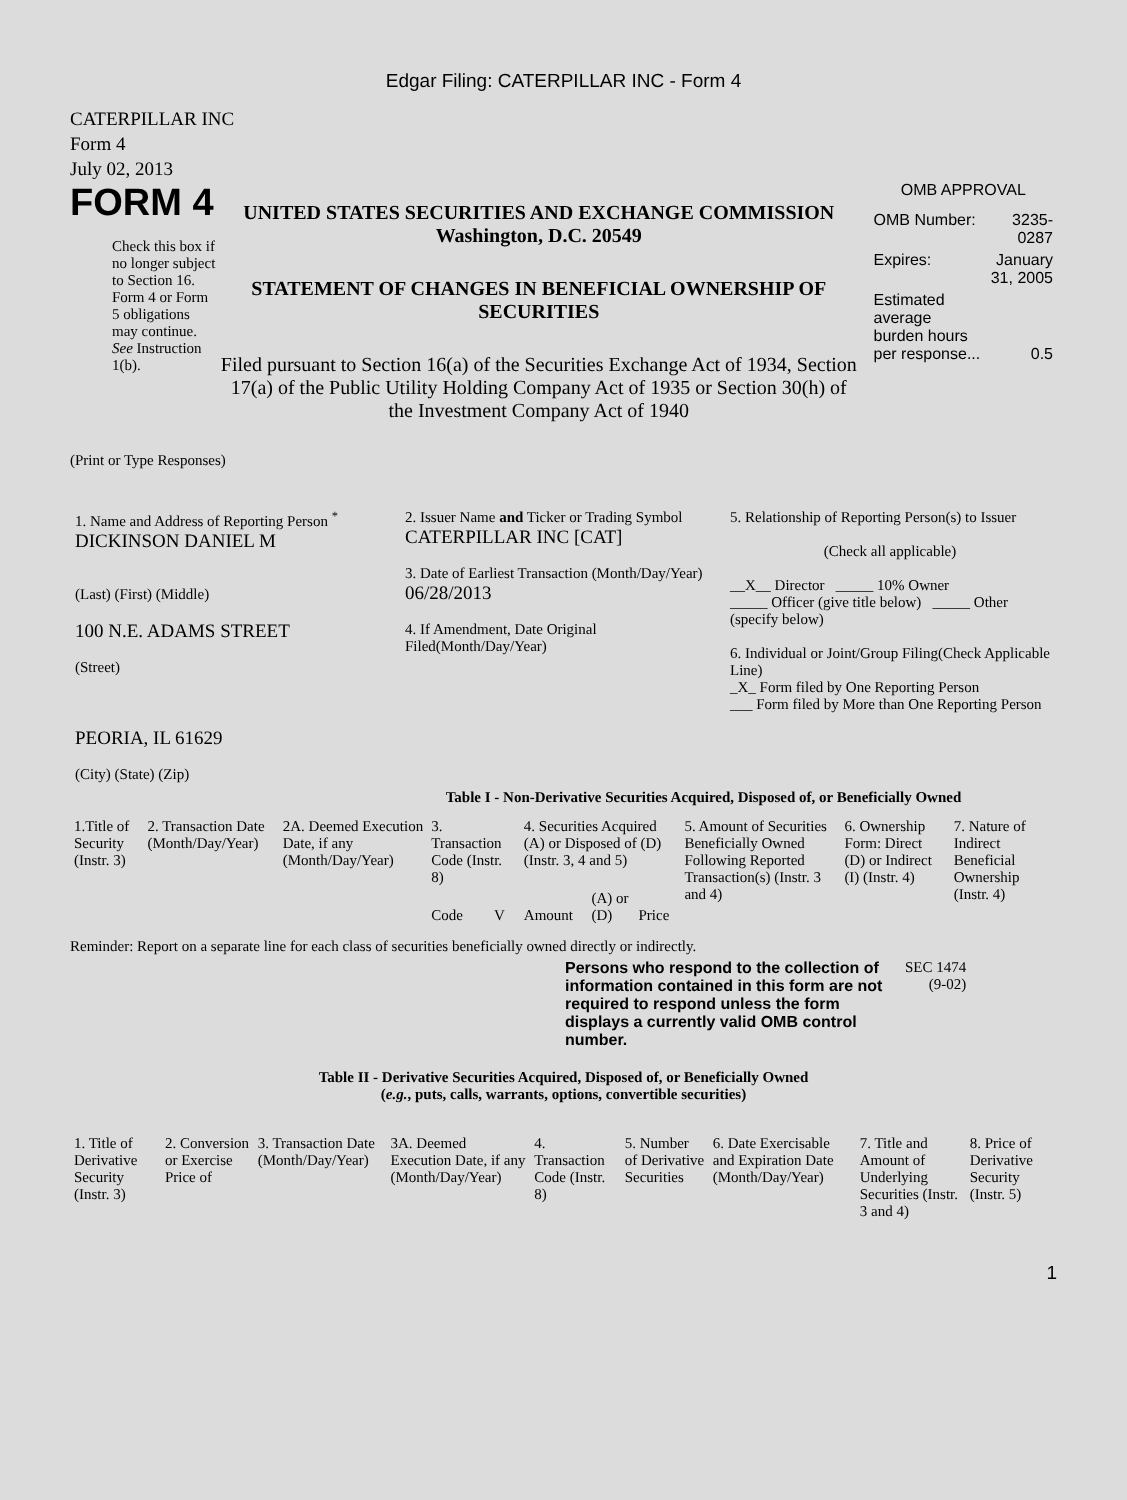Edgar Filing: CATERPILLAR INC - Form 4
CATERPILLAR INC
Form 4
July 02, 2013
FORM 4
Check this box if no longer subject to Section 16. Form 4 or Form 5 obligations may continue. See Instruction 1(b).
UNITED STATES SECURITIES AND EXCHANGE COMMISSION
Washington, D.C. 20549
STATEMENT OF CHANGES IN BENEFICIAL OWNERSHIP OF SECURITIES
Filed pursuant to Section 16(a) of the Securities Exchange Act of 1934, Section 17(a) of the Public Utility Holding Company Act of 1935 or Section 30(h) of the Investment Company Act of 1940
OMB APPROVAL
| OMB Number: | 3235-0287 |
| Expires: | January 31, 2005 |
| Estimated average burden hours per response... | 0.5 |
(Print or Type Responses)
1. Name and Address of Reporting Person <sup>*</sup>
DICKINSON DANIEL M
(Last) (First) (Middle)
100 N.E. ADAMS STREET
(Street)
PEORIA, IL 61629
(City) (State) (Zip)
2. Issuer Name and Ticker or Trading Symbol
CATERPILLAR INC [CAT]
3. Date of Earliest Transaction (Month/Day/Year)
06/28/2013
4. If Amendment, Date Original Filed(Month/Day/Year)
5. Relationship of Reporting Person(s) to Issuer
(Check all applicable)
__X__ Director _____ 10% Owner
_____ Officer (give title below) _____ Other (specify below)
6. Individual or Joint/Group Filing(Check Applicable Line)
_X_ Form filed by One Reporting Person
___ Form filed by More than One Reporting Person
Table I - Non-Derivative Securities Acquired, Disposed of, or Beneficially Owned
| 1.Title of Security (Instr. 3) | 2. Transaction Date (Month/Day/Year) | 2A. Deemed Execution Date, if any (Month/Day/Year) | 3. Transaction Code (Instr. 8) | | 4. Securities Acquired (A) or Disposed of (D) (Instr. 3, 4 and 5) | | | 5. Amount of Securities Beneficially Owned Following Reported Transaction(s) (Instr. 3 and 4) | 6. Ownership Form: Direct (D) or Indirect (I) (Instr. 4) | 7. Nature of Indirect Beneficial Ownership (Instr. 4) |
| | | | Code | V | Amount | (A) or (D) | Price | | | |
Reminder: Report on a separate line for each class of securities beneficially owned directly or indirectly.
Persons who respond to the collection of information contained in this form are not required to respond unless the form displays a currently valid OMB control number.
SEC 1474
(9-02)
Table II - Derivative Securities Acquired, Disposed of, or Beneficially Owned
(e.g., puts, calls, warrants, options, convertible securities)
| 1. Title of Derivative Security (Instr. 3) | 2. Conversion or Exercise Price of | 3. Transaction Date (Month/Day/Year) | 3A. Deemed Execution Date, if any (Month/Day/Year) | 4. Transaction Code (Instr. 8) | 5. Number of Derivative Securities | 6. Date Exercisable and Expiration Date (Month/Day/Year) | 7. Title and Amount of Underlying Securities (Instr. 3 and 4) | 8. Price of Derivative Security (Instr. 5) |
1